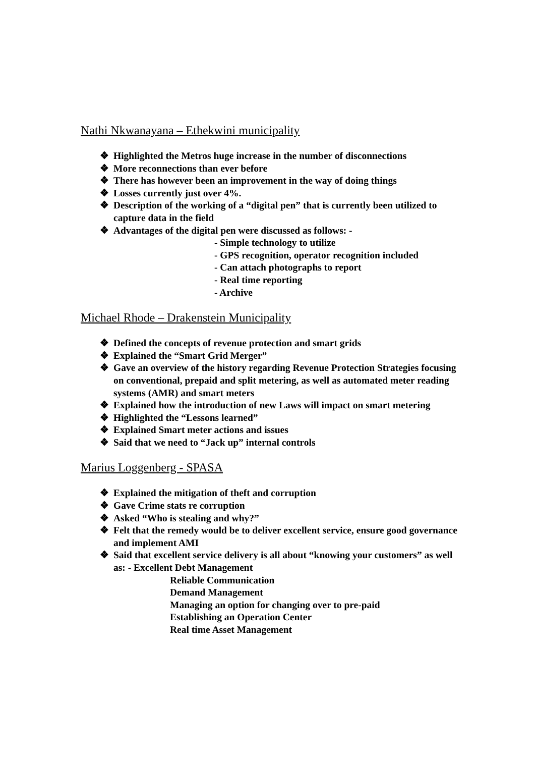Nathi Nkwanayana – Ethekwini municipality
❖ Highlighted the Metros huge increase in the number of disconnections
❖ More reconnections than ever before
❖ There has however been an improvement in the way of doing things
❖ Losses currently just over 4%.
❖ Description of the working of a “digital pen” that is currently been utilized to capture data in the field
❖ Advantages of the digital pen were discussed as follows: -
- Simple technology to utilize
- GPS recognition, operator recognition included
- Can attach photographs to report
- Real time reporting
- Archive
Michael Rhode – Drakenstein Municipality
❖ Defined the concepts of revenue protection and smart grids
❖ Explained the “Smart Grid Merger”
❖ Gave an overview of the history regarding Revenue Protection Strategies focusing on conventional, prepaid and split metering, as well as automated meter reading systems (AMR) and smart meters
❖ Explained how the introduction of new Laws will impact on smart metering
❖ Highlighted the “Lessons learned”
❖ Explained Smart meter actions and issues
❖ Said that we need to “Jack up” internal controls
Marius Loggenberg - SPASA
❖ Explained the mitigation of theft and corruption
❖ Gave Crime stats re corruption
❖ Asked “Who is stealing and why?”
❖ Felt that the remedy would be to deliver excellent service, ensure good governance and implement AMI
❖ Said that excellent service delivery is all about “knowing your customers” as well as: - Excellent Debt Management
Reliable Communication
Demand Management
Managing an option for changing over to pre-paid
Establishing an Operation Center
Real time Asset Management